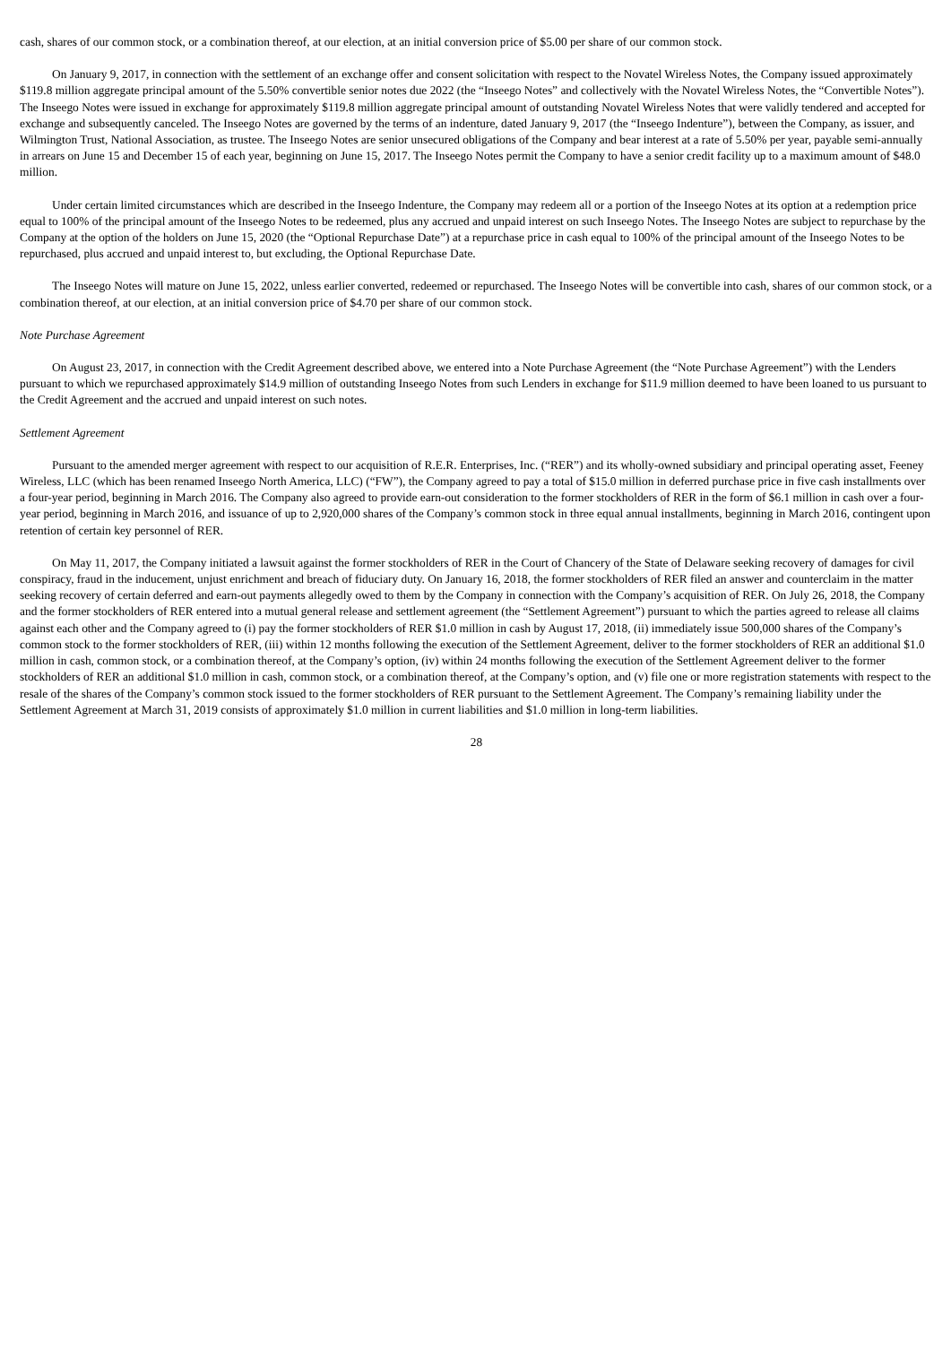cash, shares of our common stock, or a combination thereof, at our election, at an initial conversion price of $5.00 per share of our common stock.
On January 9, 2017, in connection with the settlement of an exchange offer and consent solicitation with respect to the Novatel Wireless Notes, the Company issued approximately $119.8 million aggregate principal amount of the 5.50% convertible senior notes due 2022 (the “Inseego Notes” and collectively with the Novatel Wireless Notes, the “Convertible Notes”). The Inseego Notes were issued in exchange for approximately $119.8 million aggregate principal amount of outstanding Novatel Wireless Notes that were validly tendered and accepted for exchange and subsequently canceled. The Inseego Notes are governed by the terms of an indenture, dated January 9, 2017 (the “Inseego Indenture”), between the Company, as issuer, and Wilmington Trust, National Association, as trustee. The Inseego Notes are senior unsecured obligations of the Company and bear interest at a rate of 5.50% per year, payable semi-annually in arrears on June 15 and December 15 of each year, beginning on June 15, 2017. The Inseego Notes permit the Company to have a senior credit facility up to a maximum amount of $48.0 million.
Under certain limited circumstances which are described in the Inseego Indenture, the Company may redeem all or a portion of the Inseego Notes at its option at a redemption price equal to 100% of the principal amount of the Inseego Notes to be redeemed, plus any accrued and unpaid interest on such Inseego Notes. The Inseego Notes are subject to repurchase by the Company at the option of the holders on June 15, 2020 (the “Optional Repurchase Date”) at a repurchase price in cash equal to 100% of the principal amount of the Inseego Notes to be repurchased, plus accrued and unpaid interest to, but excluding, the Optional Repurchase Date.
The Inseego Notes will mature on June 15, 2022, unless earlier converted, redeemed or repurchased. The Inseego Notes will be convertible into cash, shares of our common stock, or a combination thereof, at our election, at an initial conversion price of $4.70 per share of our common stock.
Note Purchase Agreement
On August 23, 2017, in connection with the Credit Agreement described above, we entered into a Note Purchase Agreement (the “Note Purchase Agreement”) with the Lenders pursuant to which we repurchased approximately $14.9 million of outstanding Inseego Notes from such Lenders in exchange for $11.9 million deemed to have been loaned to us pursuant to the Credit Agreement and the accrued and unpaid interest on such notes.
Settlement Agreement
Pursuant to the amended merger agreement with respect to our acquisition of R.E.R. Enterprises, Inc. (“RER”) and its wholly-owned subsidiary and principal operating asset, Feeney Wireless, LLC (which has been renamed Inseego North America, LLC) (“FW”), the Company agreed to pay a total of $15.0 million in deferred purchase price in five cash installments over a four-year period, beginning in March 2016. The Company also agreed to provide earn-out consideration to the former stockholders of RER in the form of $6.1 million in cash over a four-year period, beginning in March 2016, and issuance of up to 2,920,000 shares of the Company’s common stock in three equal annual installments, beginning in March 2016, contingent upon retention of certain key personnel of RER.
On May 11, 2017, the Company initiated a lawsuit against the former stockholders of RER in the Court of Chancery of the State of Delaware seeking recovery of damages for civil conspiracy, fraud in the inducement, unjust enrichment and breach of fiduciary duty. On January 16, 2018, the former stockholders of RER filed an answer and counterclaim in the matter seeking recovery of certain deferred and earn-out payments allegedly owed to them by the Company in connection with the Company’s acquisition of RER. On July 26, 2018, the Company and the former stockholders of RER entered into a mutual general release and settlement agreement (the “Settlement Agreement”) pursuant to which the parties agreed to release all claims against each other and the Company agreed to (i) pay the former stockholders of RER $1.0 million in cash by August 17, 2018, (ii) immediately issue 500,000 shares of the Company’s common stock to the former stockholders of RER, (iii) within 12 months following the execution of the Settlement Agreement, deliver to the former stockholders of RER an additional $1.0 million in cash, common stock, or a combination thereof, at the Company’s option, (iv) within 24 months following the execution of the Settlement Agreement deliver to the former stockholders of RER an additional $1.0 million in cash, common stock, or a combination thereof, at the Company’s option, and (v) file one or more registration statements with respect to the resale of the shares of the Company’s common stock issued to the former stockholders of RER pursuant to the Settlement Agreement. The Company’s remaining liability under the Settlement Agreement at March 31, 2019 consists of approximately $1.0 million in current liabilities and $1.0 million in long-term liabilities.
28